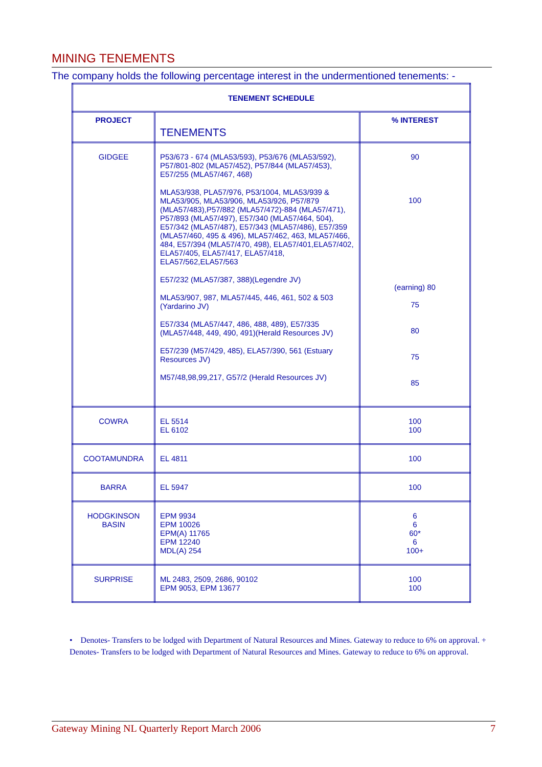MINING TENEMENTS
The company holds the following percentage interest in the undermentioned tenements: -
| TENEMENT SCHEDULE | | |
| --- | --- | --- |
| PROJECT | TENEMENTS | % INTEREST |
| GIDGEE | P53/673 - 674 (MLA53/593), P53/676 (MLA53/592), P57/801-802 (MLA57/452), P57/844 (MLA57/453), E57/255 (MLA57/467, 468) MLA53/938, PLA57/976, P53/1004, MLA53/939 & MLA53/905, MLA53/906, MLA53/926, P57/879 (MLA57/483),P57/882 (MLA57/472)-884 (MLA57/471), P57/893 (MLA57/497), E57/340 (MLA57/464, 504), E57/342 (MLA57/487), E57/343 (MLA57/486), E57/359 (MLA57/460, 495 & 496), MLA57/462, 463, MLA57/466, 484, E57/394 (MLA57/470, 498), ELA57/401,ELA57/402, ELA57/405, ELA57/417, ELA57/418, ELA57/562,ELA57/563 E57/232 (MLA57/387, 388)(Legendre JV) MLA53/907, 987, MLA57/445, 446, 461, 502 & 503 (Yardarino JV) E57/334 (MLA57/447, 486, 488, 489), E57/335 (MLA57/448, 449, 490, 491)(Herald Resources JV) E57/239 (M57/429, 485), ELA57/390, 561 (Estuary Resources JV) M57/48,98,99,217, G57/2 (Herald Resources JV) | 90 100 (earning) 80 75 80 75 85 |
| COWRA | EL 5514 EL 6102 | 100 100 |
| COOTAMUNDRA | EL 4811 | 100 |
| BARRA | EL 5947 | 100 |
| HODGKINSON BASIN | EPM 9934 EPM 10026 EPM(A) 11765 EPM 12240 MDL(A) 254 | 6 6 60* 6 100+ |
| SURPRISE | ML 2483, 2509, 2686, 90102 EPM 9053, EPM 13677 | 100 100 |
• Denotes- Transfers to be lodged with Department of Natural Resources and Mines. Gateway to reduce to 6% on approval. + Denotes- Transfers to be lodged with Department of Natural Resources and Mines. Gateway to reduce to 6% on approval.
Gateway Mining NL Quarterly Report March 2006 7